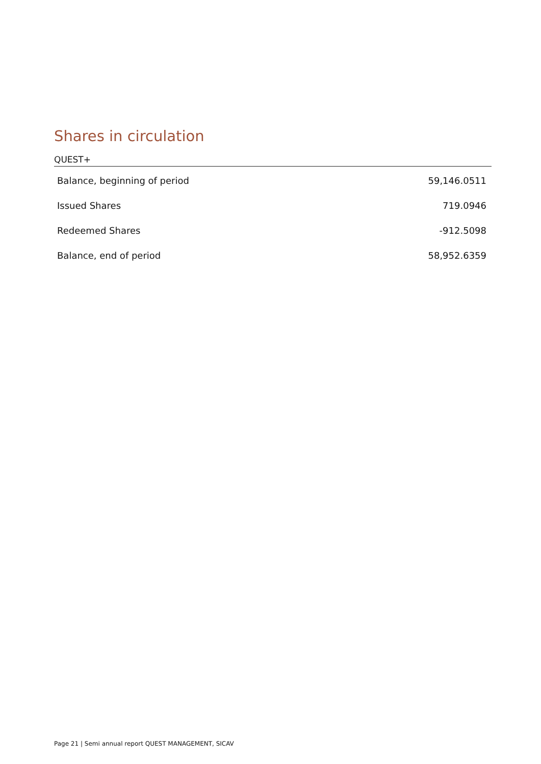Shares in circulation
QUEST+
| Balance, beginning of period | 59,146.0511 |
| Issued Shares | 719.0946 |
| Redeemed Shares | -912.5098 |
| Balance, end of period | 58,952.6359 |
Page 21 | Semi annual report QUEST MANAGEMENT, SICAV